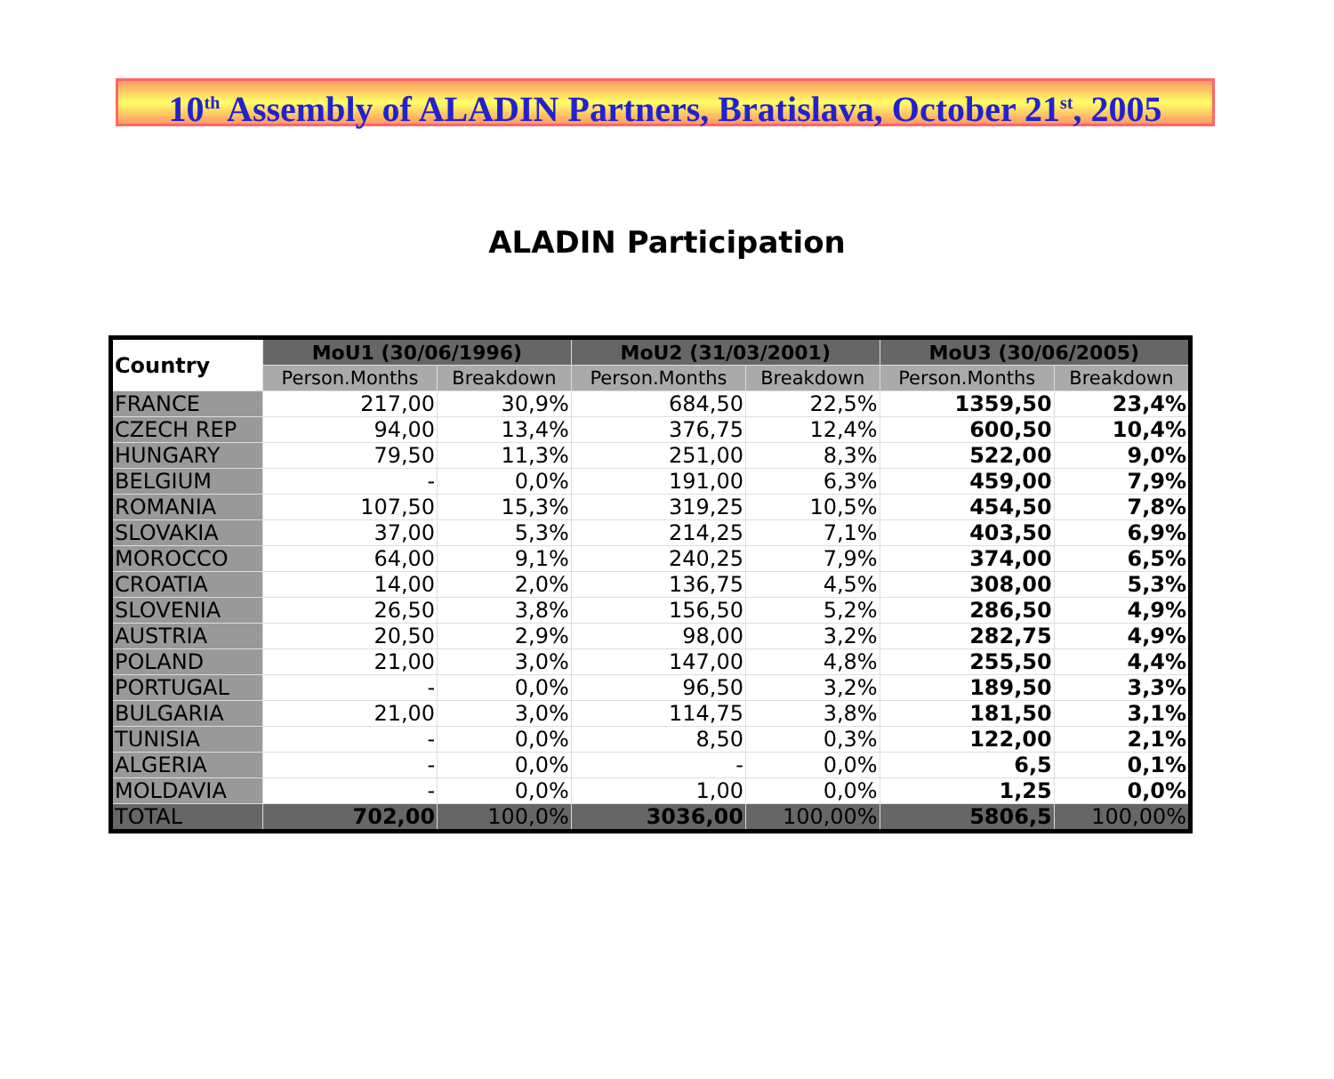10<sup>th</sup> Assembly of ALADIN Partners, Bratislava, October 21<sup>st</sup>, 2005
ALADIN Participation
| Country | MoU1 (30/06/1996) | | MoU2 (31/03/2001) | | MoU3 (30/06/2005) | |
| --- | --- | --- | --- | --- | --- | --- |
| | Person.Months | Breakdown | Person.Months | Breakdown | Person.Months | Breakdown |
| FRANCE | 217,00 | 30,9% | 684,50 | 22,5% | 1359,50 | 23,4% |
| CZECH REP | 94,00 | 13,4% | 376,75 | 12,4% | 600,50 | 10,4% |
| HUNGARY | 79,50 | 11,3% | 251,00 | 8,3% | 522,00 | 9,0% |
| BELGIUM | - | 0,0% | 191,00 | 6,3% | 459,00 | 7,9% |
| ROMANIA | 107,50 | 15,3% | 319,25 | 10,5% | 454,50 | 7,8% |
| SLOVAKIA | 37,00 | 5,3% | 214,25 | 7,1% | 403,50 | 6,9% |
| MOROCCO | 64,00 | 9,1% | 240,25 | 7,9% | 374,00 | 6,5% |
| CROATIA | 14,00 | 2,0% | 136,75 | 4,5% | 308,00 | 5,3% |
| SLOVENIA | 26,50 | 3,8% | 156,50 | 5,2% | 286,50 | 4,9% |
| AUSTRIA | 20,50 | 2,9% | 98,00 | 3,2% | 282,75 | 4,9% |
| POLAND | 21,00 | 3,0% | 147,00 | 4,8% | 255,50 | 4,4% |
| PORTUGAL | - | 0,0% | 96,50 | 3,2% | 189,50 | 3,3% |
| BULGARIA | 21,00 | 3,0% | 114,75 | 3,8% | 181,50 | 3,1% |
| TUNISIA | - | 0,0% | 8,50 | 0,3% | 122,00 | 2,1% |
| ALGERIA | - | 0,0% | - | 0,0% | 6,5 | 0,1% |
| MOLDAVIA | - | 0,0% | 1,00 | 0,0% | 1,25 | 0,0% |
| TOTAL | 702,00 | 100,0% | 3036,00 | 100,00% | 5806,5 | 100,00% |